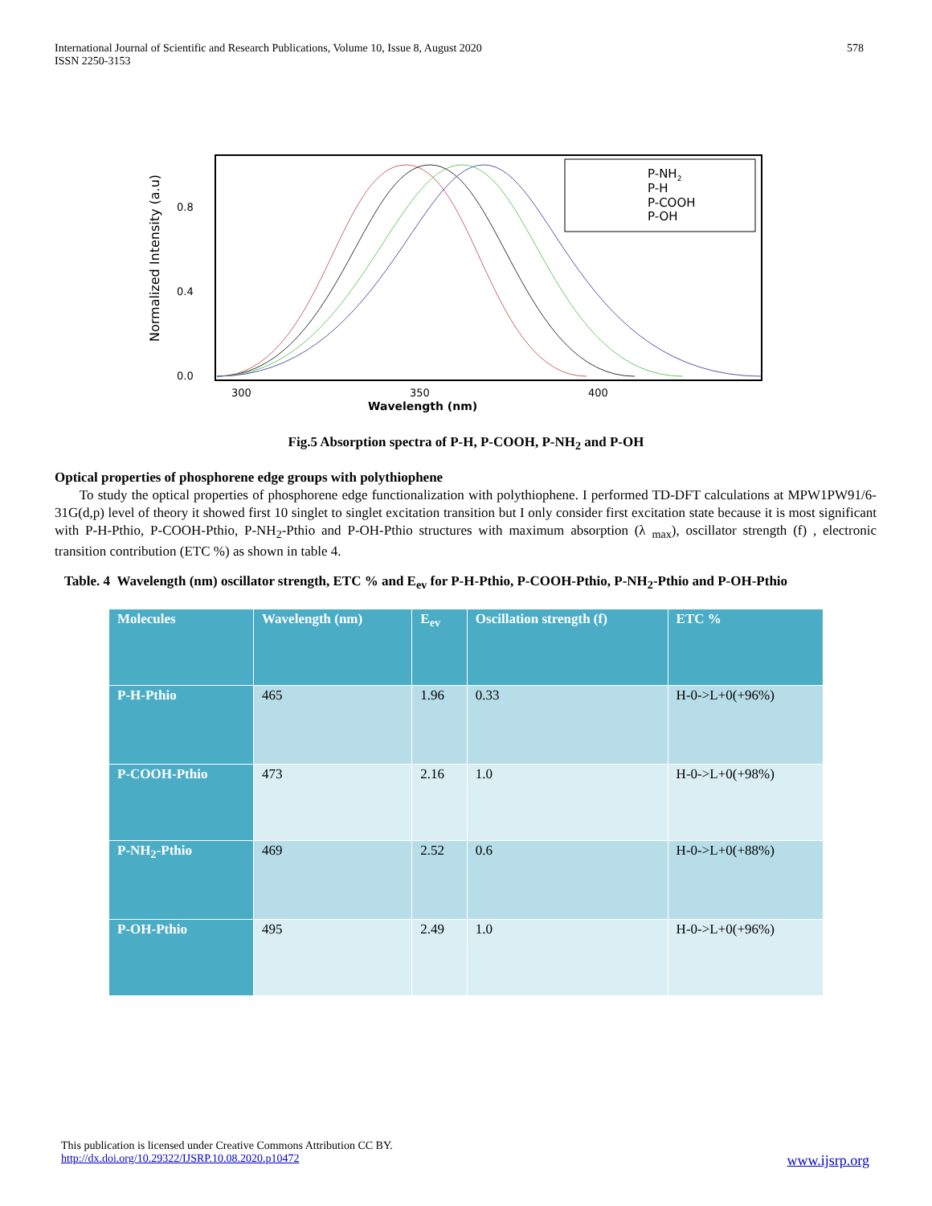International Journal of Scientific and Research Publications, Volume 10, Issue 8, August 2020
ISSN 2250-3153
578
P-NH2
P-H
P-COOH
P-OH
0.8
0.4
0.0
300
350
400
Wavelength (nm)
Normalized Intensity (a.u)
Fig.5 Absorption spectra of P-H, P-COOH, P-NH<sub>2</sub> and P-OH
Optical properties of phosphorene edge groups with polythiophene
To study the optical properties of phosphorene edge functionalization with polythiophene. I performed TD-DFT calculations at MPW1PW91/6-31G(d,p) level of theory it showed first 10 singlet to singlet excitation transition but I only consider first excitation state because it is most significant with P-H-Pthio, P-COOH-Pthio, P-NH<sub>2</sub>-Pthio and P-OH-Pthio structures with maximum absorption (λ <sub>max</sub>), oscillator strength (f) , electronic transition contribution (ETC %) as shown in table 4.
Table. 4 Wavelength (nm) oscillator strength, ETC % and E<sub>ev</sub> for P-H-Pthio, P-COOH-Pthio, P-NH<sub>2</sub>-Pthio and P-OH-Pthio
| Molecules | Wavelength (nm) | E<sub>ev</sub> | Oscillation strength (f) | ETC % |
| --- | --- | --- | --- | --- |
| P-H-Pthio | 465 | 1.96 | 0.33 | H-0->L+0(+96%) |
| P-COOH-Pthio | 473 | 2.16 | 1.0 | H-0->L+0(+98%) |
| P-NH<sub>2</sub>-Pthio | 469 | 2.52 | 0.6 | H-0->L+0(+88%) |
| P-OH-Pthio | 495 | 2.49 | 1.0 | H-0->L+0(+96%) |
This publication is licensed under Creative Commons Attribution CC BY.
http://dx.doi.org/10.29322/IJSRP.10.08.2020.p10472 www.ijsrp.org